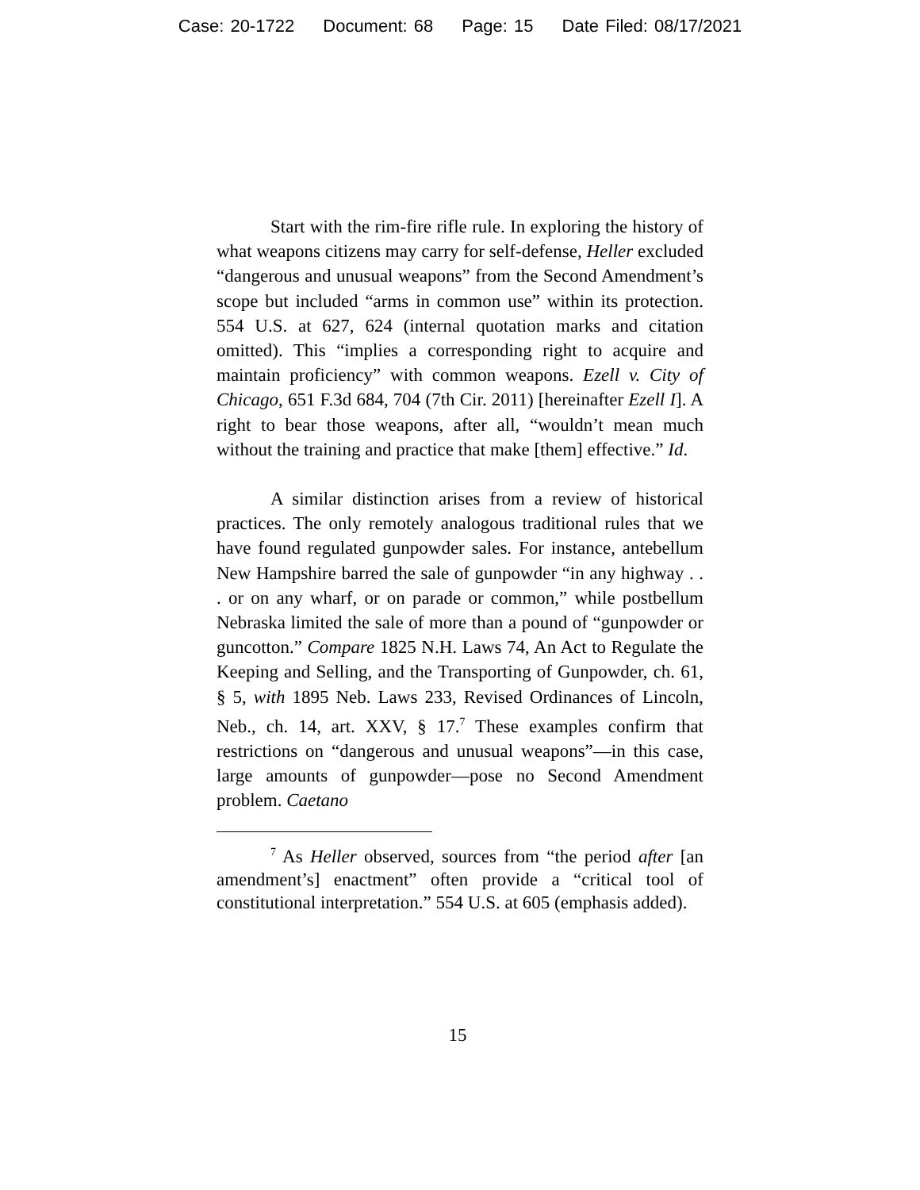Case: 20-1722 Document: 68 Page: 15 Date Filed: 08/17/2021
Start with the rim-fire rifle rule. In exploring the history of what weapons citizens may carry for self-defense, Heller excluded “dangerous and unusual weapons” from the Second Amendment’s scope but included “arms in common use” within its protection. 554 U.S. at 627, 624 (internal quotation marks and citation omitted). This “implies a corresponding right to acquire and maintain proficiency” with common weapons. Ezell v. City of Chicago, 651 F.3d 684, 704 (7th Cir. 2011) [hereinafter Ezell I]. A right to bear those weapons, after all, “wouldn’t mean much without the training and practice that make [them] effective.” Id.
A similar distinction arises from a review of historical practices. The only remotely analogous traditional rules that we have found regulated gunpowder sales. For instance, antebellum New Hampshire barred the sale of gunpowder “in any highway . . . or on any wharf, or on parade or common,” while postbellum Nebraska limited the sale of more than a pound of “gunpowder or guncotton.” Compare 1825 N.H. Laws 74, An Act to Regulate the Keeping and Selling, and the Transporting of Gunpowder, ch. 61, § 5, with 1895 Neb. Laws 233, Revised Ordinances of Lincoln, Neb., ch. 14, art. XXV, § 17.<sup>7</sup> These examples confirm that restrictions on “dangerous and unusual weapons”—in this case, large amounts of gunpowder—pose no Second Amendment problem. Caetano
<sup>7</sup> As Heller observed, sources from “the period after [an amendment’s] enactment” often provide a “critical tool of constitutional interpretation.” 554 U.S. at 605 (emphasis added).
15